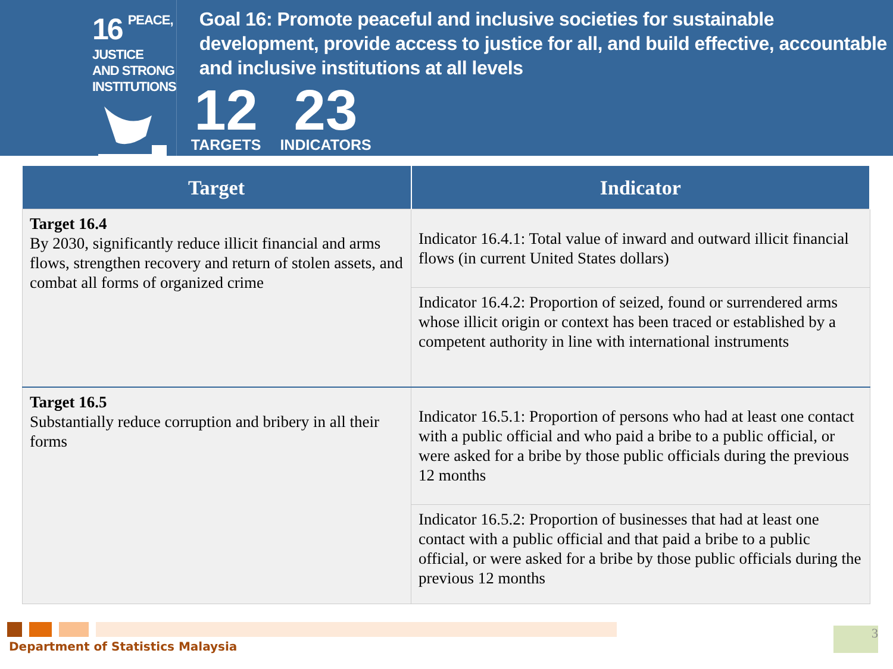16
PEACE, JUSTICE
AND STRONG
INSTITUTIONS
Goal 16: Promote peaceful and inclusive societies for sustainable development, provide access to justice for all, and build effective, accountable and inclusive institutions at all levels
12
TARGETS
23
INDICATORS
| Target | Indicator |
| --- | --- |
| Target 16.4 By 2030, significantly reduce illicit financial and arms flows, strengthen recovery and return of stolen assets, and combat all forms of organized crime | Indicator 16.4.1: Total value of inward and outward illicit financial flows (in current United States dollars) |
| | Indicator 16.4.2: Proportion of seized, found or surrendered arms whose illicit origin or context has been traced or established by a competent authority in line with international instruments |
| Target 16.5 Substantially reduce corruption and bribery in all their forms | Indicator 16.5.1: Proportion of persons who had at least one contact with a public official and who paid a bribe to a public official, or were asked for a bribe by those public officials during the previous 12 months |
| | Indicator 16.5.2: Proportion of businesses that had at least one contact with a public official and that paid a bribe to a public official, or were asked for a bribe by those public officials during the previous 12 months |
Department of Statistics Malaysia
3